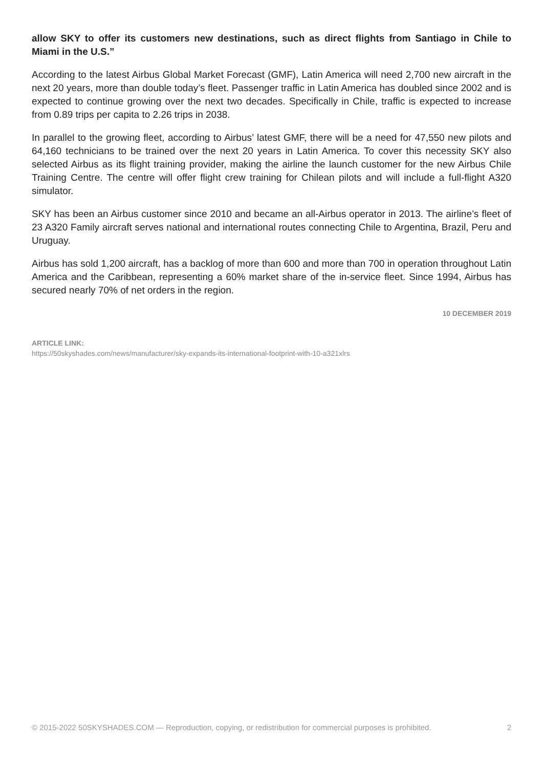allow SKY to offer its customers new destinations, such as direct flights from Santiago in Chile to Miami in the U.S.”
According to the latest Airbus Global Market Forecast (GMF), Latin America will need 2,700 new aircraft in the next 20 years, more than double today’s fleet. Passenger traffic in Latin America has doubled since 2002 and is expected to continue growing over the next two decades. Specifically in Chile, traffic is expected to increase from 0.89 trips per capita to 2.26 trips in 2038.
In parallel to the growing fleet, according to Airbus’ latest GMF, there will be a need for 47,550 new pilots and 64,160 technicians to be trained over the next 20 years in Latin America. To cover this necessity SKY also selected Airbus as its flight training provider, making the airline the launch customer for the new Airbus Chile Training Centre. The centre will offer flight crew training for Chilean pilots and will include a full-flight A320 simulator.
SKY has been an Airbus customer since 2010 and became an all-Airbus operator in 2013. The airline’s fleet of 23 A320 Family aircraft serves national and international routes connecting Chile to Argentina, Brazil, Peru and Uruguay.
Airbus has sold 1,200 aircraft, has a backlog of more than 600 and more than 700 in operation throughout Latin America and the Caribbean, representing a 60% market share of the in-service fleet. Since 1994, Airbus has secured nearly 70% of net orders in the region.
10 DECEMBER 2019
ARTICLE LINK:
https://50skyshades.com/news/manufacturer/sky-expands-its-international-footprint-with-10-a321xlrs
© 2015-2022 50SKYSHADES.COM — Reproduction, copying, or redistribution for commercial purposes is prohibited. 2